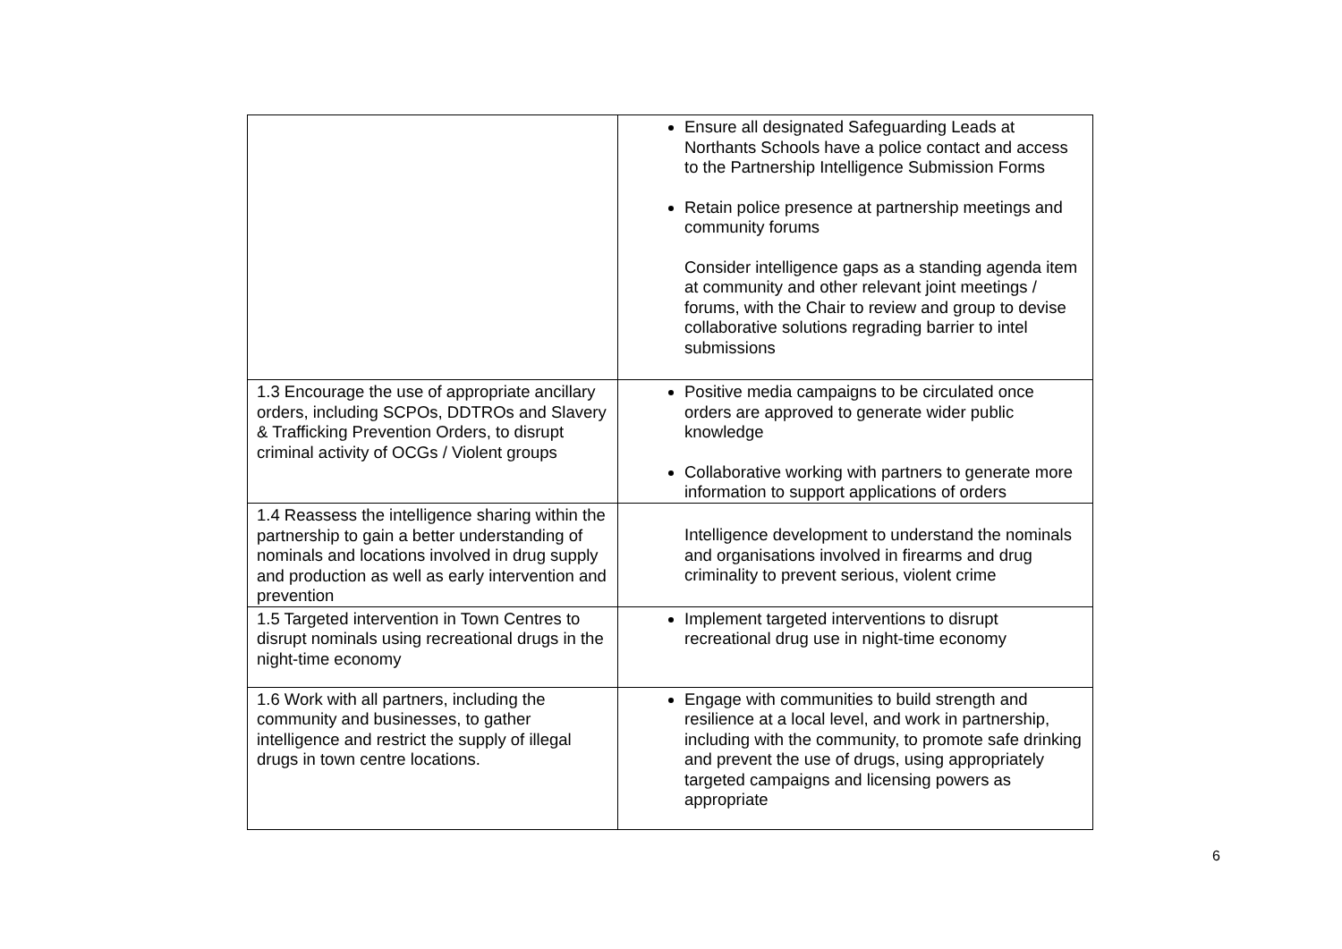| | Ensure all designated Safeguarding Leads at Northants Schools have a police contact and access to the Partnership Intelligence Submission Forms Retain police presence at partnership meetings and community forums Consider intelligence gaps as a standing agenda item at community and other relevant joint meetings / forums, with the Chair to review and group to devise collaborative solutions regrading barrier to intel submissions |
| 1.3 Encourage the use of appropriate ancillary orders, including SCPOs, DDTROs and Slavery & Trafficking Prevention Orders, to disrupt criminal activity of OCGs / Violent groups | Positive media campaigns to be circulated once orders are approved to generate wider public knowledge Collaborative working with partners to generate more information to support applications of orders |
| 1.4 Reassess the intelligence sharing within the partnership to gain a better understanding of nominals and locations involved in drug supply and production as well as early intervention and prevention | Intelligence development to understand the nominals and organisations involved in firearms and drug criminality to prevent serious, violent crime |
| 1.5 Targeted intervention in Town Centres to disrupt nominals using recreational drugs in the night-time economy | Implement targeted interventions to disrupt recreational drug use in night-time economy |
| 1.6 Work with all partners, including the community and businesses, to gather intelligence and restrict the supply of illegal drugs in town centre locations. | Engage with communities to build strength and resilience at a local level, and work in partnership, including with the community, to promote safe drinking and prevent the use of drugs, using appropriately targeted campaigns and licensing powers as appropriate |
6